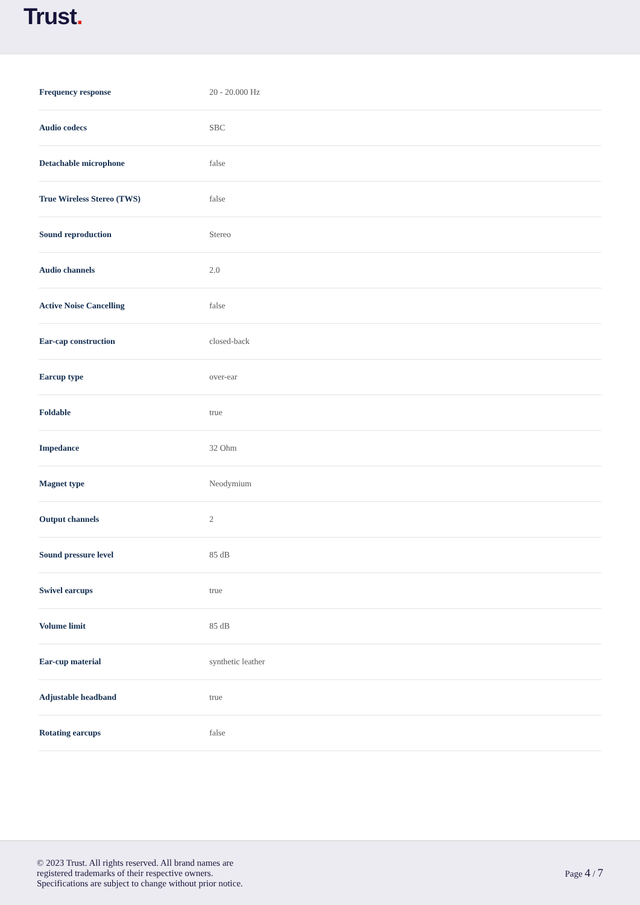Trust.
| Frequency response | 20 - 20.000 Hz |
| Audio codecs | SBC |
| Detachable microphone | false |
| True Wireless Stereo (TWS) | false |
| Sound reproduction | Stereo |
| Audio channels | 2.0 |
| Active Noise Cancelling | false |
| Ear-cap construction | closed-back |
| Earcup type | over-ear |
| Foldable | true |
| Impedance | 32 Ohm |
| Magnet type | Neodymium |
| Output channels | 2 |
| Sound pressure level | 85 dB |
| Swivel earcups | true |
| Volume limit | 85 dB |
| Ear-cup material | synthetic leather |
| Adjustable headband | true |
| Rotating earcups | false |
© 2023 Trust. All rights reserved. All brand names are
registered trademarks of their respective owners.
Specifications are subject to change without prior notice.
Page 4 / 7